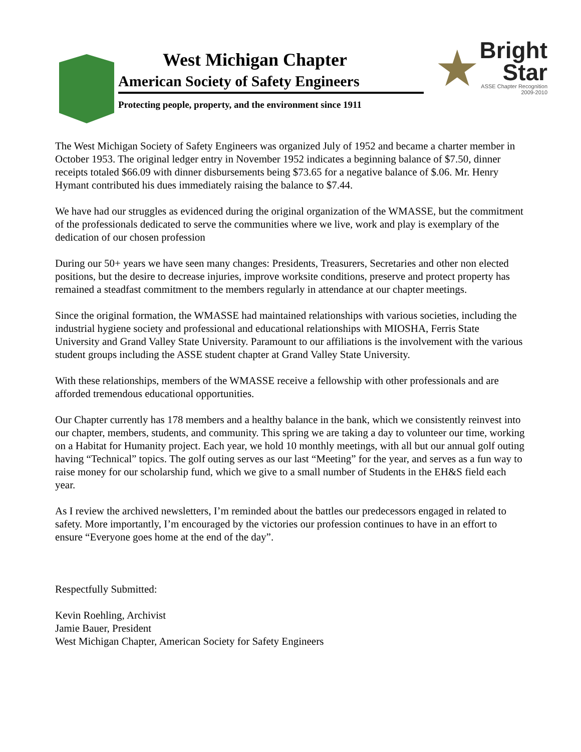West Michigan Chapter
American Society of Safety Engineers
Protecting people, property, and the environment since 1911
★
Bright
Star
ASSE Chapter Recognition
2009-2010
The West Michigan Society of Safety Engineers was organized July of 1952 and became a charter member in October 1953. The original ledger entry in November 1952 indicates a beginning balance of $7.50, dinner receipts totaled $66.09 with dinner disbursements being $73.65 for a negative balance of $.06. Mr. Henry Hymant contributed his dues immediately raising the balance to $7.44.
We have had our struggles as evidenced during the original organization of the WMASSE, but the commitment of the professionals dedicated to serve the communities where we live, work and play is exemplary of the dedication of our chosen profession
During our 50+ years we have seen many changes: Presidents, Treasurers, Secretaries and other non elected positions, but the desire to decrease injuries, improve worksite conditions, preserve and protect property has remained a steadfast commitment to the members regularly in attendance at our chapter meetings.
Since the original formation, the WMASSE had maintained relationships with various societies, including the industrial hygiene society and professional and educational relationships with MIOSHA, Ferris State University and Grand Valley State University. Paramount to our affiliations is the involvement with the various student groups including the ASSE student chapter at Grand Valley State University.
With these relationships, members of the WMASSE receive a fellowship with other professionals and are afforded tremendous educational opportunities.
Our Chapter currently has 178 members and a healthy balance in the bank, which we consistently reinvest into our chapter, members, students, and community. This spring we are taking a day to volunteer our time, working on a Habitat for Humanity project. Each year, we hold 10 monthly meetings, with all but our annual golf outing having “Technical” topics. The golf outing serves as our last “Meeting” for the year, and serves as a fun way to raise money for our scholarship fund, which we give to a small number of Students in the EH&S field each year.
As I review the archived newsletters, I’m reminded about the battles our predecessors engaged in related to safety. More importantly, I’m encouraged by the victories our profession continues to have in an effort to ensure “Everyone goes home at the end of the day”.
Respectfully Submitted:
Kevin Roehling, Archivist
Jamie Bauer, President
West Michigan Chapter, American Society for Safety Engineers